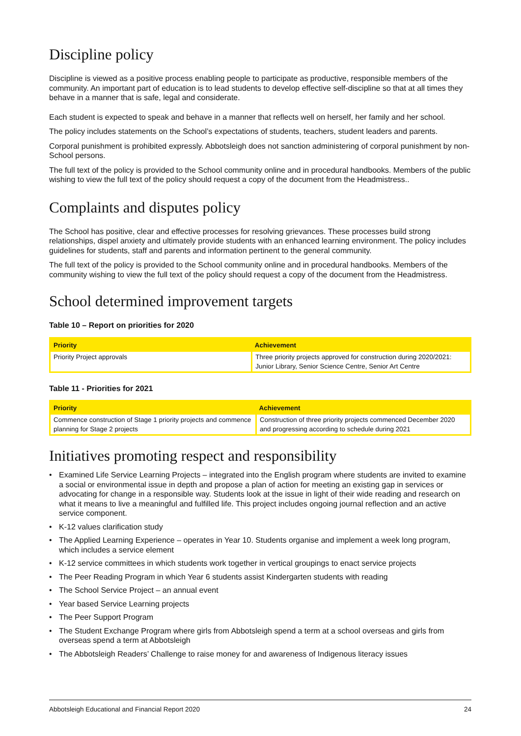Discipline policy
Discipline is viewed as a positive process enabling people to participate as productive, responsible members of the community. An important part of education is to lead students to develop effective self-discipline so that at all times they behave in a manner that is safe, legal and considerate.
Each student is expected to speak and behave in a manner that reflects well on herself, her family and her school.
The policy includes statements on the School’s expectations of students, teachers, student leaders and parents.
Corporal punishment is prohibited expressly. Abbotsleigh does not sanction administering of corporal punishment by non-School persons.
The full text of the policy is provided to the School community online and in procedural handbooks. Members of the public wishing to view the full text of the policy should request a copy of the document from the Headmistress..
Complaints and disputes policy
The School has positive, clear and effective processes for resolving grievances. These processes build strong relationships, dispel anxiety and ultimately provide students with an enhanced learning environment. The policy includes guidelines for students, staff and parents and information pertinent to the general community.
The full text of the policy is provided to the School community online and in procedural handbooks. Members of the community wishing to view the full text of the policy should request a copy of the document from the Headmistress.
School determined improvement targets
Table 10 – Report on priorities for 2020
| Priority | Achievement |
| --- | --- |
| Priority Project approvals | Three priority projects approved for construction during 2020/2021: Junior Library, Senior Science Centre, Senior Art Centre |
Table 11 - Priorities for 2021
| Priority | Achievement |
| --- | --- |
| Commence construction of Stage 1 priority projects and commence planning for Stage 2 projects | Construction of three priority projects commenced December 2020 and progressing according to schedule during 2021 |
Initiatives promoting respect and responsibility
• Examined Life Service Learning Projects – integrated into the English program where students are invited to examine a social or environmental issue in depth and propose a plan of action for meeting an existing gap in services or advocating for change in a responsible way. Students look at the issue in light of their wide reading and research on what it means to live a meaningful and fulfilled life. This project includes ongoing journal reflection and an active service component.
• K-12 values clarification study
• The Applied Learning Experience – operates in Year 10. Students organise and implement a week long program, which includes a service element
• K-12 service committees in which students work together in vertical groupings to enact service projects
• The Peer Reading Program in which Year 6 students assist Kindergarten students with reading
• The School Service Project – an annual event
• Year based Service Learning projects
• The Peer Support Program
• The Student Exchange Program where girls from Abbotsleigh spend a term at a school overseas and girls from overseas spend a term at Abbotsleigh
• The Abbotsleigh Readers’ Challenge to raise money for and awareness of Indigenous literacy issues
Abbotsleigh Educational and Financial Report 2020 24